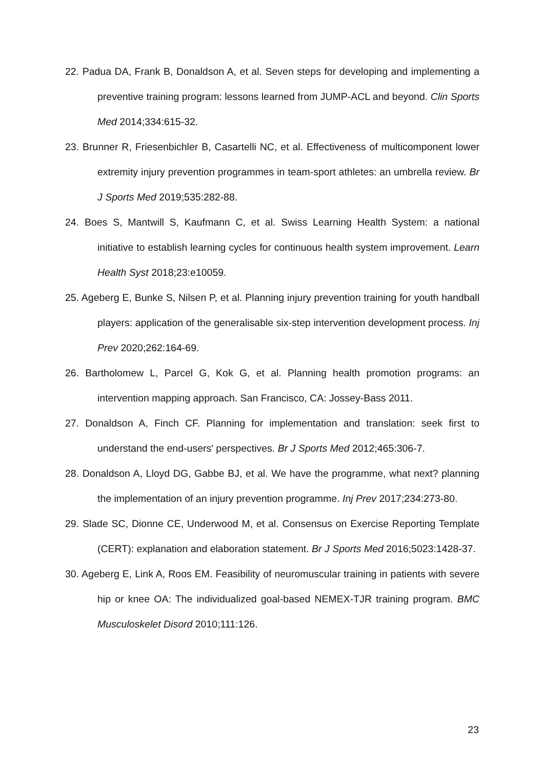22. Padua DA, Frank B, Donaldson A, et al. Seven steps for developing and implementing a preventive training program: lessons learned from JUMP-ACL and beyond. Clin Sports Med 2014;334:615-32.
23. Brunner R, Friesenbichler B, Casartelli NC, et al. Effectiveness of multicomponent lower extremity injury prevention programmes in team-sport athletes: an umbrella review. Br J Sports Med 2019;535:282-88.
24. Boes S, Mantwill S, Kaufmann C, et al. Swiss Learning Health System: a national initiative to establish learning cycles for continuous health system improvement. Learn Health Syst 2018;23:e10059.
25. Ageberg E, Bunke S, Nilsen P, et al. Planning injury prevention training for youth handball players: application of the generalisable six-step intervention development process. Inj Prev 2020;262:164-69.
26. Bartholomew L, Parcel G, Kok G, et al. Planning health promotion programs: an intervention mapping approach. San Francisco, CA: Jossey-Bass 2011.
27. Donaldson A, Finch CF. Planning for implementation and translation: seek first to understand the end-users' perspectives. Br J Sports Med 2012;465:306-7.
28. Donaldson A, Lloyd DG, Gabbe BJ, et al. We have the programme, what next? planning the implementation of an injury prevention programme. Inj Prev 2017;234:273-80.
29. Slade SC, Dionne CE, Underwood M, et al. Consensus on Exercise Reporting Template (CERT): explanation and elaboration statement. Br J Sports Med 2016;5023:1428-37.
30. Ageberg E, Link A, Roos EM. Feasibility of neuromuscular training in patients with severe hip or knee OA: The individualized goal-based NEMEX-TJR training program. BMC Musculoskelet Disord 2010;111:126.
23